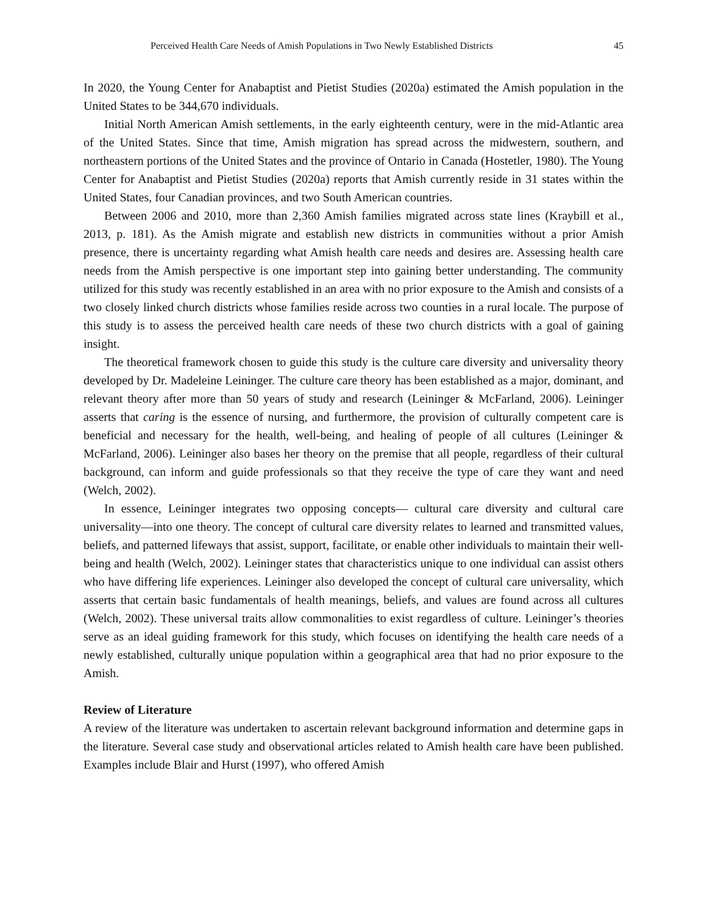Perceived Health Care Needs of Amish Populations in Two Newly Established Districts 45
In 2020, the Young Center for Anabaptist and Pietist Studies (2020a) estimated the Amish population in the United States to be 344,670 individuals.
Initial North American Amish settlements, in the early eighteenth century, were in the mid-Atlantic area of the United States. Since that time, Amish migration has spread across the midwestern, southern, and northeastern portions of the United States and the province of Ontario in Canada (Hostetler, 1980). The Young Center for Anabaptist and Pietist Studies (2020a) reports that Amish currently reside in 31 states within the United States, four Canadian provinces, and two South American countries.
Between 2006 and 2010, more than 2,360 Amish families migrated across state lines (Kraybill et al., 2013, p. 181). As the Amish migrate and establish new districts in communities without a prior Amish presence, there is uncertainty regarding what Amish health care needs and desires are. Assessing health care needs from the Amish perspective is one important step into gaining better understanding. The community utilized for this study was recently established in an area with no prior exposure to the Amish and consists of a two closely linked church districts whose families reside across two counties in a rural locale. The purpose of this study is to assess the perceived health care needs of these two church districts with a goal of gaining insight.
The theoretical framework chosen to guide this study is the culture care diversity and universality theory developed by Dr. Madeleine Leininger. The culture care theory has been established as a major, dominant, and relevant theory after more than 50 years of study and research (Leininger & McFarland, 2006). Leininger asserts that caring is the essence of nursing, and furthermore, the provision of culturally competent care is beneficial and necessary for the health, well-being, and healing of people of all cultures (Leininger & McFarland, 2006). Leininger also bases her theory on the premise that all people, regardless of their cultural background, can inform and guide professionals so that they receive the type of care they want and need (Welch, 2002).
In essence, Leininger integrates two opposing concepts— cultural care diversity and cultural care universality—into one theory. The concept of cultural care diversity relates to learned and transmitted values, beliefs, and patterned lifeways that assist, support, facilitate, or enable other individuals to maintain their well-being and health (Welch, 2002). Leininger states that characteristics unique to one individual can assist others who have differing life experiences. Leininger also developed the concept of cultural care universality, which asserts that certain basic fundamentals of health meanings, beliefs, and values are found across all cultures (Welch, 2002). These universal traits allow commonalities to exist regardless of culture. Leininger’s theories serve as an ideal guiding framework for this study, which focuses on identifying the health care needs of a newly established, culturally unique population within a geographical area that had no prior exposure to the Amish.
Review of Literature
A review of the literature was undertaken to ascertain relevant background information and determine gaps in the literature. Several case study and observational articles related to Amish health care have been published. Examples include Blair and Hurst (1997), who offered Amish